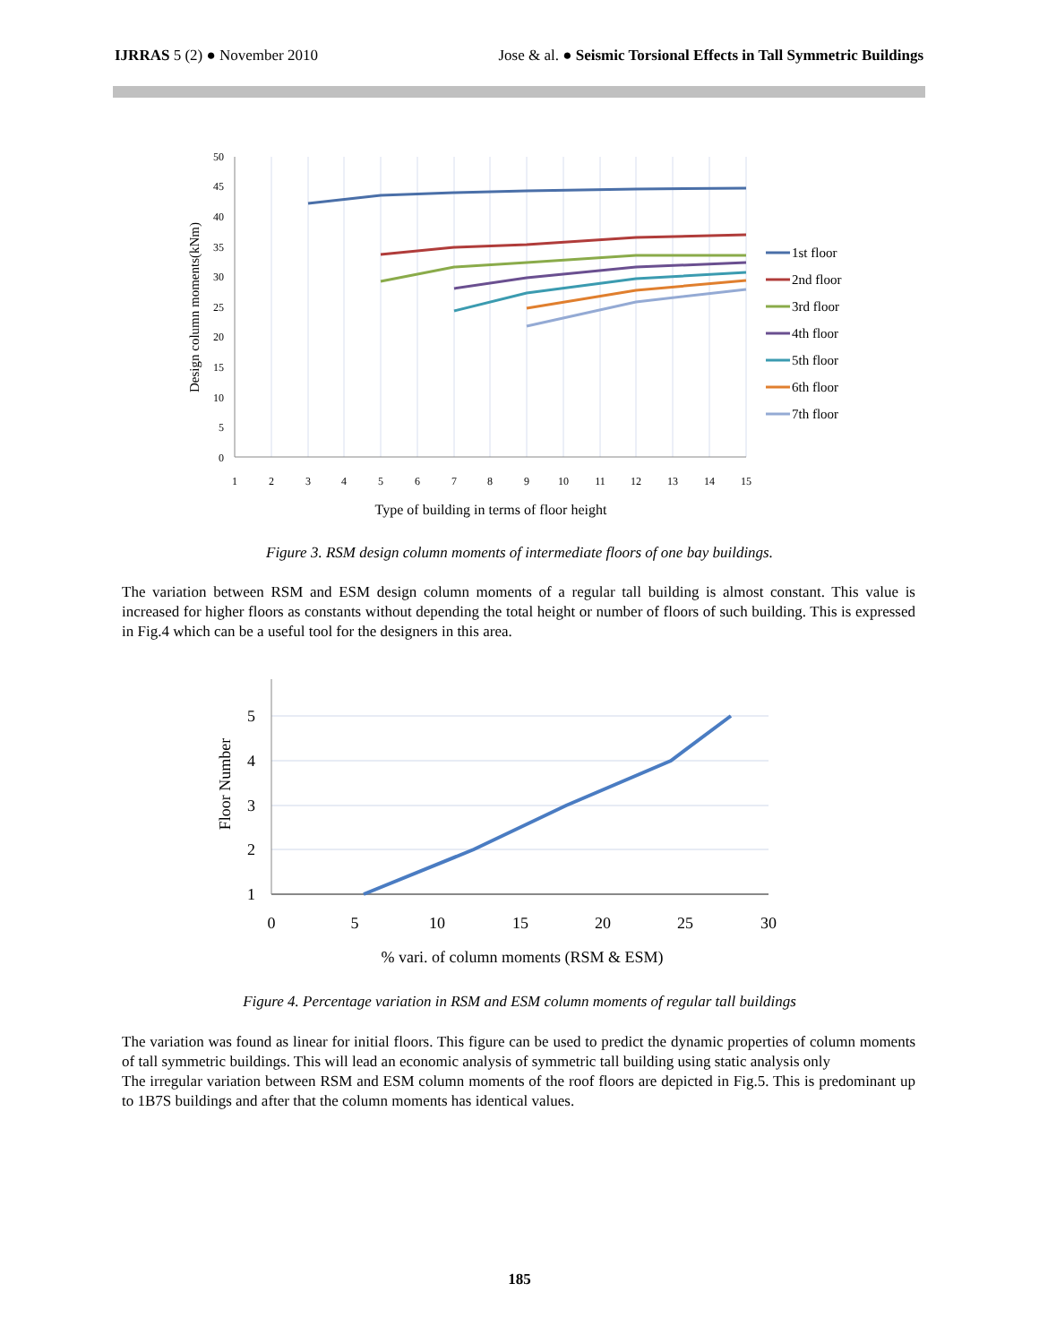IJRRAS 5 (2) ● November 2010 Jose & al. ● Seismic Torsional Effects in Tall Symmetric Buildings
50
45
40
35
30
25
20
15
10
5
0
1
2
3
4
5
6
7
8
9
10
11
12
13
14
15
Type of building in terms of floor height
Design column moments(kNm)
1st floor
2nd floor
3rd floor
4th floor
5th floor
6th floor
7th floor
Figure 3. RSM design column moments of intermediate floors of one bay buildings.
The variation between RSM and ESM design column moments of a regular tall building is almost constant. This value is increased for higher floors as constants without depending the total height or number of floors of such building. This is expressed in Fig.4 which can be a useful tool for the designers in this area.
5
4
3
2
1
0
5
10
15
20
25
30
% vari. of column moments (RSM & ESM)
Floor Number
Figure 4. Percentage variation in RSM and ESM column moments of regular tall buildings
The variation was found as linear for initial floors. This figure can be used to predict the dynamic properties of column moments of tall symmetric buildings. This will lead an economic analysis of symmetric tall building using static analysis only
The irregular variation between RSM and ESM column moments of the roof floors are depicted in Fig.5. This is predominant up to 1B7S buildings and after that the column moments has identical values.
185